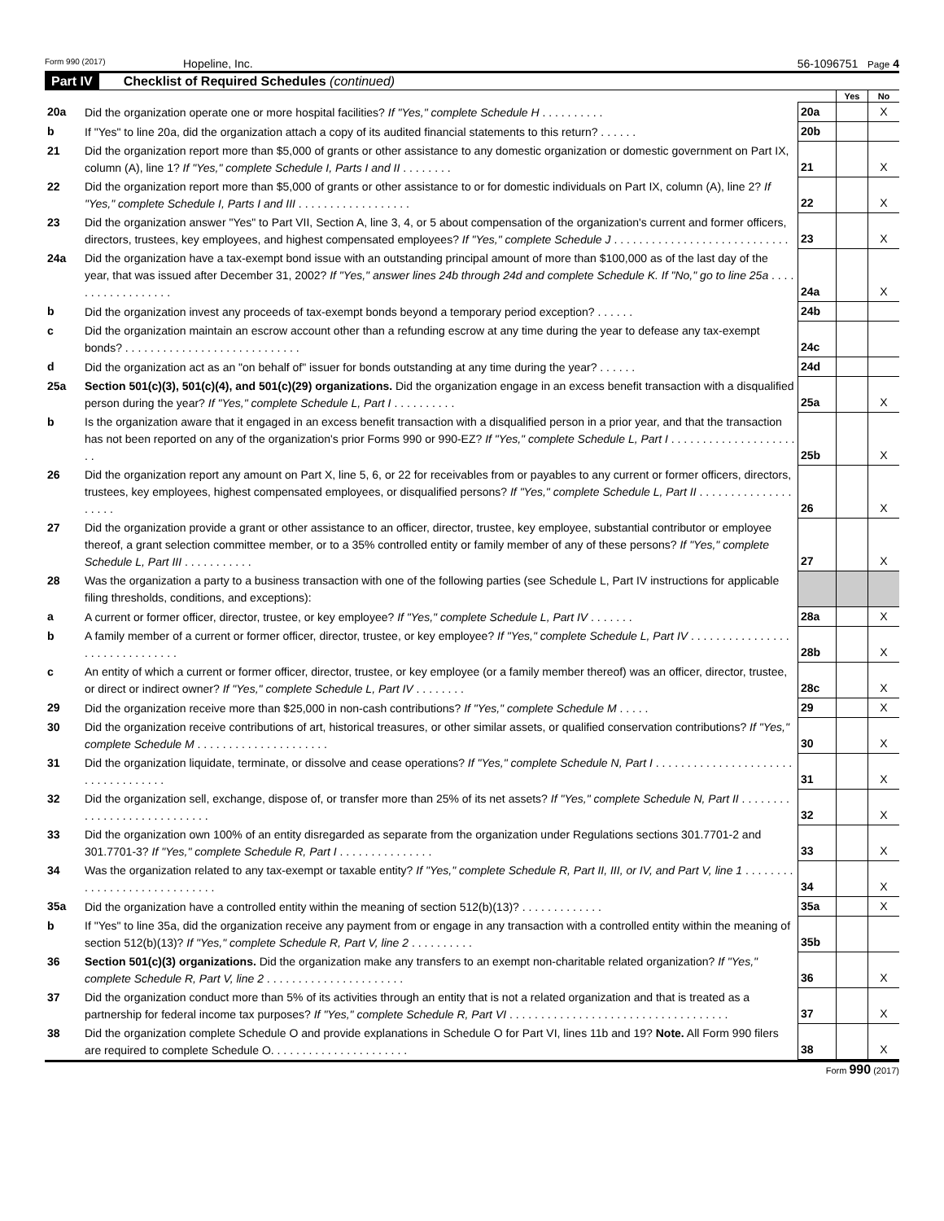Form 990 (2017) Hopeline, Inc. 56-1096751 Page 4
Part IV Checklist of Required Schedules (continued)
| | | | Yes | No |
| 20a | Did the organization operate one or more hospital facilities? If "Yes," complete Schedule H . . . . . . . . . . | 20a | | X |
| b | If "Yes" to line 20a, did the organization attach a copy of its audited financial statements to this return? . . . . . . | 20b | | |
| 21 | Did the organization report more than $5,000 of grants or other assistance to any domestic organization or domestic government on Part IX, column (A), line 1? If "Yes," complete Schedule I, Parts I and II . . . . . . . . | 21 | | X |
| 22 | Did the organization report more than $5,000 of grants or other assistance to or for domestic individuals on Part IX, column (A), line 2? If "Yes," complete Schedule I, Parts I and III . . . . . . . . . . . . . . . . . . | 22 | | X |
| 23 | Did the organization answer "Yes" to Part VII, Section A, line 3, 4, or 5 about compensation of the organization's current and former officers, directors, trustees, key employees, and highest compensated employees? If "Yes," complete Schedule J . . . . . . . . . . . . . . . . . . . . . . . . . . . . | 23 | | X |
| 24a | Did the organization have a tax-exempt bond issue with an outstanding principal amount of more than $100,000 as of the last day of the year, that was issued after December 31, 2002? If "Yes," answer lines 24b through 24d and complete Schedule K. If "No," go to line 25a . . . . . . . . . . . . . . . . . . | 24a | | X |
| b | Did the organization invest any proceeds of tax-exempt bonds beyond a temporary period exception? . . . . . . | 24b | | |
| c | Did the organization maintain an escrow account other than a refunding escrow at any time during the year to defease any tax-exempt bonds? . . . . . . . . . . . . . . . . . . . . . . . . . . . . | 24c | | |
| d | Did the organization act as an "on behalf of" issuer for bonds outstanding at any time during the year? . . . . . . | 24d | | |
| 25a | Section 501(c)(3), 501(c)(4), and 501(c)(29) organizations. Did the organization engage in an excess benefit transaction with a disqualified person during the year? If "Yes," complete Schedule L, Part I . . . . . . . . . . | 25a | | X |
| b | Is the organization aware that it engaged in an excess benefit transaction with a disqualified person in a prior year, and that the transaction has not been reported on any of the organization's prior Forms 990 or 990-EZ? If "Yes," complete Schedule L, Part I . . . . . . . . . . . . . . . . . . . . . . | 25b | | X |
| 26 | Did the organization report any amount on Part X, line 5, 6, or 22 for receivables from or payables to any current or former officers, directors, trustees, key employees, highest compensated employees, or disqualified persons? If "Yes," complete Schedule L, Part II . . . . . . . . . . . . . . . . . . . . | 26 | | X |
| 27 | Did the organization provide a grant or other assistance to an officer, director, trustee, key employee, substantial contributor or employee thereof, a grant selection committee member, or to a 35% controlled entity or family member of any of these persons? If "Yes," complete Schedule L, Part III . . . . . . . . . . . | 27 | | X |
| 28 | Was the organization a party to a business transaction with one of the following parties (see Schedule L, Part IV instructions for applicable filing thresholds, conditions, and exceptions): | | | |
| a | A current or former officer, director, trustee, or key employee? If "Yes," complete Schedule L, Part IV . . . . . . . | 28a | | X |
| b | A family member of a current or former officer, director, trustee, or key employee? If "Yes," complete Schedule L, Part IV . . . . . . . . . . . . . . . . . . . . . . . . . . . . . . . | 28b | | X |
| c | An entity of which a current or former officer, director, trustee, or key employee (or a family member thereof) was an officer, director, trustee, or direct or indirect owner? If "Yes," complete Schedule L, Part IV . . . . . . . . | 28c | | X |
| 29 | Did the organization receive more than $25,000 in non-cash contributions? If "Yes," complete Schedule M . . . . . | 29 | | X |
| 30 | Did the organization receive contributions of art, historical treasures, or other similar assets, or qualified conservation contributions? If "Yes," complete Schedule M . . . . . . . . . . . . . . . . . . . . . | 30 | | X |
| 31 | Did the organization liquidate, terminate, or dissolve and cease operations? If "Yes," complete Schedule N, Part I . . . . . . . . . . . . . . . . . . . . . . . . . . . . . . . . . . . | 31 | | X |
| 32 | Did the organization sell, exchange, dispose of, or transfer more than 25% of its net assets? If "Yes," complete Schedule N, Part II . . . . . . . . . . . . . . . . . . . . . . . . . . . . | 32 | | X |
| 33 | Did the organization own 100% of an entity disregarded as separate from the organization under Regulations sections 301.7701-2 and 301.7701-3? If "Yes," complete Schedule R, Part I . . . . . . . . . . . . . . . | 33 | | X |
| 34 | Was the organization related to any tax-exempt or taxable entity? If "Yes," complete Schedule R, Part II, III, or IV, and Part V, line 1 . . . . . . . . . . . . . . . . . . . . . . . . . . . . . | 34 | | X |
| 35a | Did the organization have a controlled entity within the meaning of section 512(b)(13)? . . . . . . . . . . . . . | 35a | | X |
| b | If "Yes" to line 35a, did the organization receive any payment from or engage in any transaction with a controlled entity within the meaning of section 512(b)(13)? If "Yes," complete Schedule R, Part V, line 2 . . . . . . . . . . | 35b | | |
| 36 | Section 501(c)(3) organizations. Did the organization make any transfers to an exempt non-charitable related organization? If "Yes," complete Schedule R, Part V, line 2 . . . . . . . . . . . . . . . . . . . . . . | 36 | | X |
| 37 | Did the organization conduct more than 5% of its activities through an entity that is not a related organization and that is treated as a partnership for federal income tax purposes? If "Yes," complete Schedule R, Part VI . . . . . . . . . . . . . . . . . . . . . . . . . . . . . . . . . . . | 37 | | X |
| 38 | Did the organization complete Schedule O and provide explanations in Schedule O for Part VI, lines 11b and 19? Note. All Form 990 filers are required to complete Schedule O. . . . . . . . . . . . . . . . . . . . . . | 38 | | X |
Form 990 (2017)